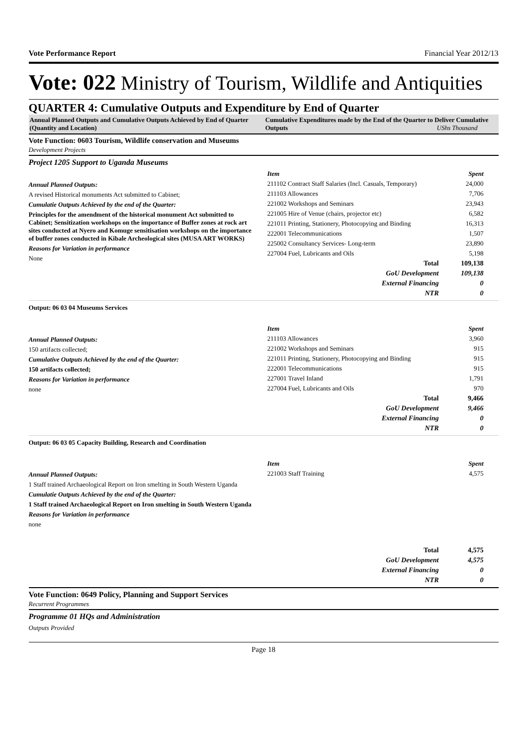Vote Performance Report Financial Year 2012/13
Vote: 022 Ministry of Tourism, Wildlife and Antiquities
QUARTER 4: Cumulative Outputs and Expenditure by End of Quarter
Annual Planned Outputs and Cumulative Outputs Achieved by End of Quarter (Quantity and Location)
Cumulative Expenditures made by the End of the Quarter to Deliver Cumulative Outputs UShs Thousand
Vote Function: 0603 Tourism, Wildlife conservation and Museums
Development Projects
Project 1205 Support to Uganda Museums
Annual Planned Outputs:
A revised Historical monuments Act submitted to Cabinet;
Cumulatie Outputs Achieved by the end of the Quarter:
Principles for the amendment of the historical monument Act submitted to Cabinet; Sensitization workshops on the importance of Buffer zones at rock art sites conducted at Nyero and Komuge sensitisation workshops on the importance of buffer zones conducted in Kibale Archeological sites (MUSA ART WORKS)
Reasons for Variation in performance
None
| Item | Spent |
| --- | --- |
| 211102 Contract Staff Salaries (Incl. Casuals, Temporary) | 24,000 |
| 211103 Allowances | 7,706 |
| 221002 Workshops and Seminars | 23,943 |
| 221005 Hire of Venue (chairs, projector etc) | 6,582 |
| 221011 Printing, Stationery, Photocopying and Binding | 16,313 |
| 222001 Telecommunications | 1,507 |
| 225002 Consultancy Services- Long-term | 23,890 |
| 227004 Fuel, Lubricants and Oils | 5,198 |
| Total | 109,138 |
| GoU Development | 109,138 |
| External Financing | 0 |
| NTR | 0 |
Output: 06 03 04 Museums Services
Annual Planned Outputs:
150 artifacts collected;
Cumulative Outputs Achieved by the end of the Quarter:
150 artifacts collected;
Reasons for Variation in performance
none
| Item | Spent |
| --- | --- |
| 211103 Allowances | 3,960 |
| 221002 Workshops and Seminars | 915 |
| 221011 Printing, Stationery, Photocopying and Binding | 915 |
| 222001 Telecommunications | 915 |
| 227001 Travel Inland | 1,791 |
| 227004 Fuel, Lubricants and Oils | 970 |
| Total | 9,466 |
| GoU Development | 9,466 |
| External Financing | 0 |
| NTR | 0 |
Output: 06 03 05 Capacity Building, Research and Coordination
Annual Planned Outputs:
1 Staff trained Archaeological Report on Iron smelting in South Western Uganda
Cumulatie Outputs Achieved by the end of the Quarter:
1 Staff trained Archaeological Report on Iron smelting in South Western Uganda
Reasons for Variation in performance
none
| Item | Spent |
| --- | --- |
| 221003 Staff Training | 4,575 |
| Total | 4,575 |
| GoU Development | 4,575 |
| External Financing | 0 |
| NTR | 0 |
Vote Function: 0649 Policy, Planning and Support Services
Recurrent Programmes
Programme 01 HQs and Administration
Outputs Provided
Page 18